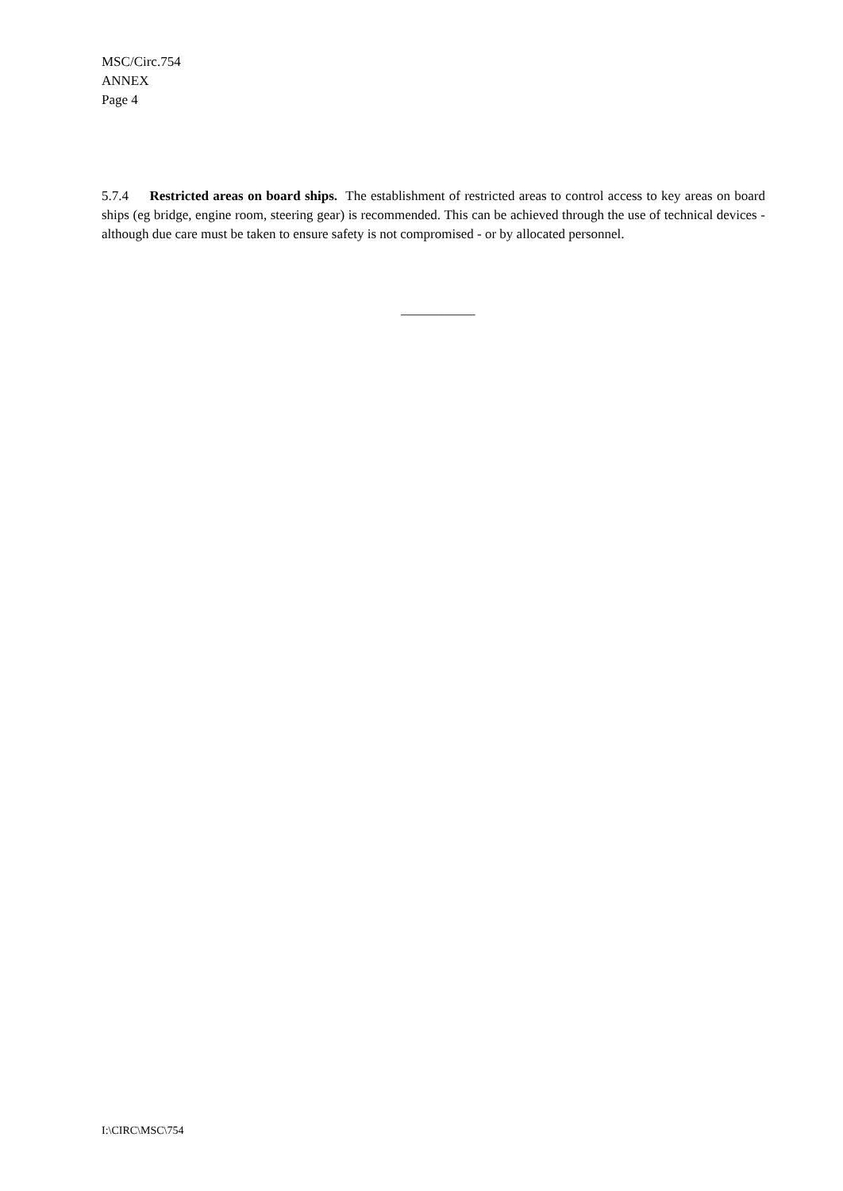MSC/Circ.754
ANNEX
Page 4
5.7.4 Restricted areas on board ships. The establishment of restricted areas to control access to key areas on board ships (eg bridge, engine room, steering gear) is recommended. This can be achieved through the use of technical devices - although due care must be taken to ensure safety is not compromised - or by allocated personnel.
___________
I:\CIRC\MSC\754